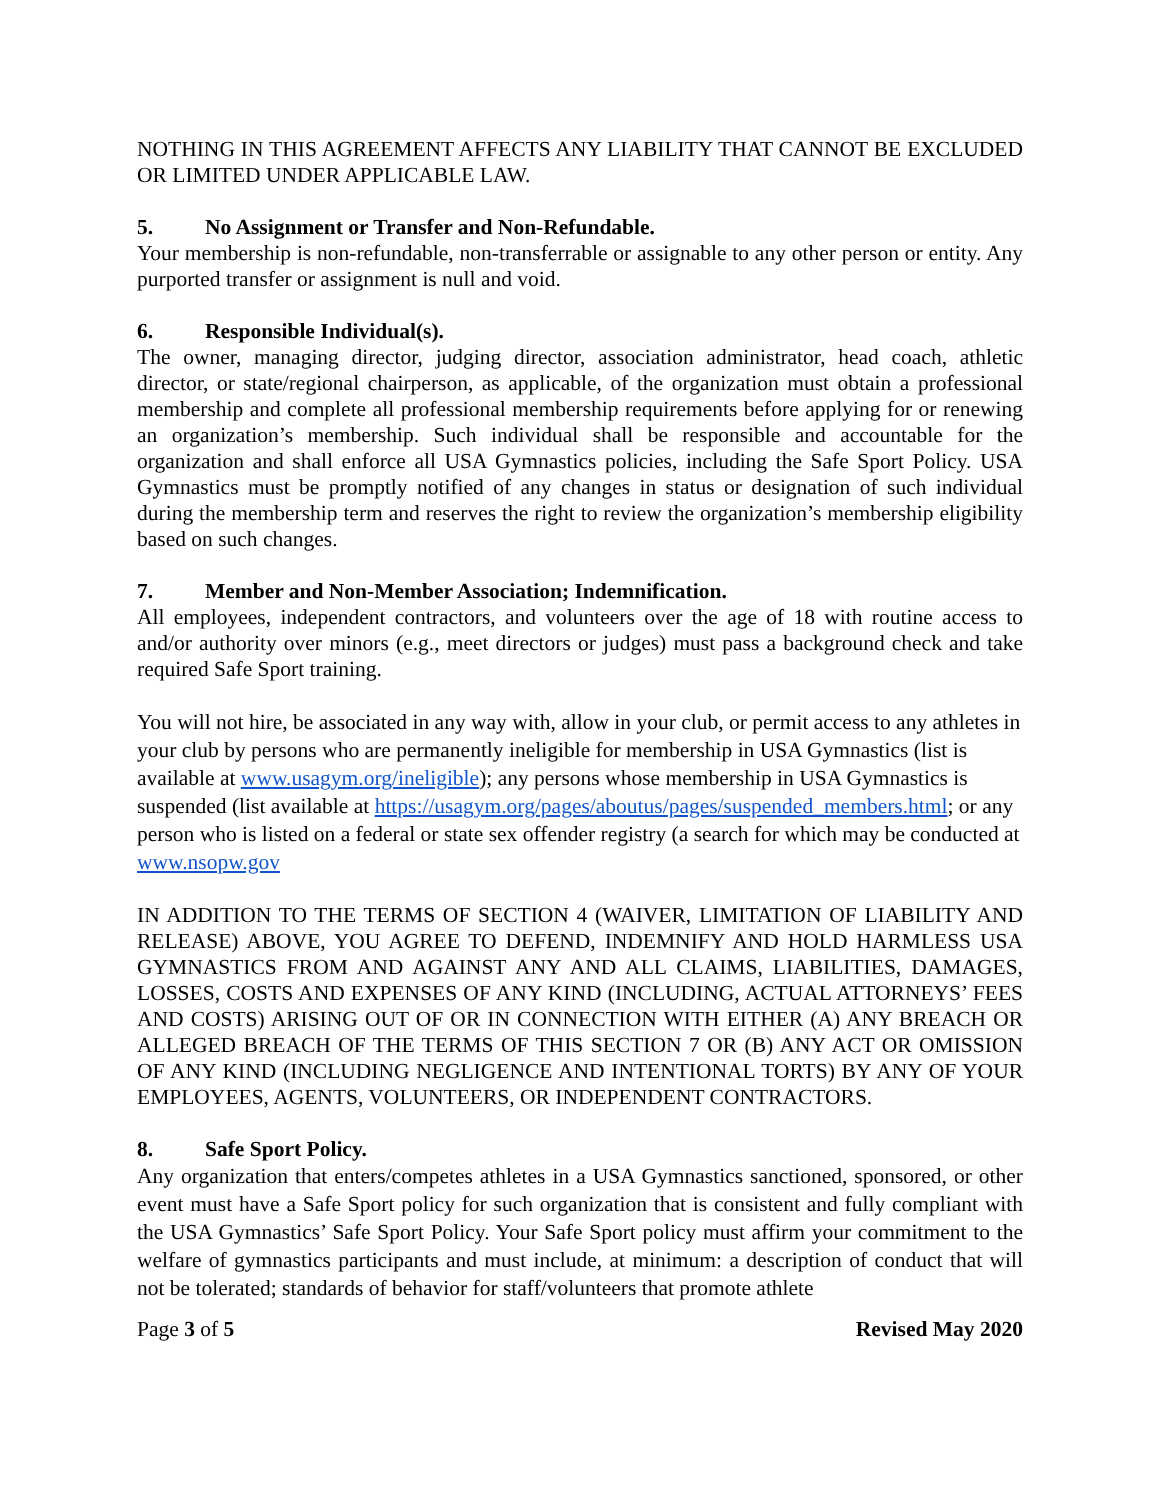NOTHING IN THIS AGREEMENT AFFECTS ANY LIABILITY THAT CANNOT BE EXCLUDED OR LIMITED UNDER APPLICABLE LAW.
5. No Assignment or Transfer and Non-Refundable.
Your membership is non-refundable, non-transferrable or assignable to any other person or entity. Any purported transfer or assignment is null and void.
6. Responsible Individual(s).
The owner, managing director, judging director, association administrator, head coach, athletic director, or state/regional chairperson, as applicable, of the organization must obtain a professional membership and complete all professional membership requirements before applying for or renewing an organization’s membership. Such individual shall be responsible and accountable for the organization and shall enforce all USA Gymnastics policies, including the Safe Sport Policy. USA Gymnastics must be promptly notified of any changes in status or designation of such individual during the membership term and reserves the right to review the organization’s membership eligibility based on such changes.
7. Member and Non-Member Association; Indemnification.
All employees, independent contractors, and volunteers over the age of 18 with routine access to and/or authority over minors (e.g., meet directors or judges) must pass a background check and take required Safe Sport training.
You will not hire, be associated in any way with, allow in your club, or permit access to any athletes in your club by persons who are permanently ineligible for membership in USA Gymnastics (list is available at www.usagym.org/ineligible); any persons whose membership in USA Gymnastics is suspended (list available at https://usagym.org/pages/aboutus/pages/suspended_members.html; or any person who is listed on a federal or state sex offender registry (a search for which may be conducted at www.nsopw.gov
IN ADDITION TO THE TERMS OF SECTION 4 (WAIVER, LIMITATION OF LIABILITY AND RELEASE) ABOVE, YOU AGREE TO DEFEND, INDEMNIFY AND HOLD HARMLESS USA GYMNASTICS FROM AND AGAINST ANY AND ALL CLAIMS, LIABILITIES, DAMAGES, LOSSES, COSTS AND EXPENSES OF ANY KIND (INCLUDING, ACTUAL ATTORNEYS’ FEES AND COSTS) ARISING OUT OF OR IN CONNECTION WITH EITHER (A) ANY BREACH OR ALLEGED BREACH OF THE TERMS OF THIS SECTION 7 OR (B) ANY ACT OR OMISSION OF ANY KIND (INCLUDING NEGLIGENCE AND INTENTIONAL TORTS) BY ANY OF YOUR EMPLOYEES, AGENTS, VOLUNTEERS, OR INDEPENDENT CONTRACTORS.
8. Safe Sport Policy.
Any organization that enters/competes athletes in a USA Gymnastics sanctioned, sponsored, or other event must have a Safe Sport policy for such organization that is consistent and fully compliant with the USA Gymnastics’ Safe Sport Policy. Your Safe Sport policy must affirm your commitment to the welfare of gymnastics participants and must include, at minimum: a description of conduct that will not be tolerated; standards of behavior for staff/volunteers that promote athlete
Page 3 of 5 Revised May 2020